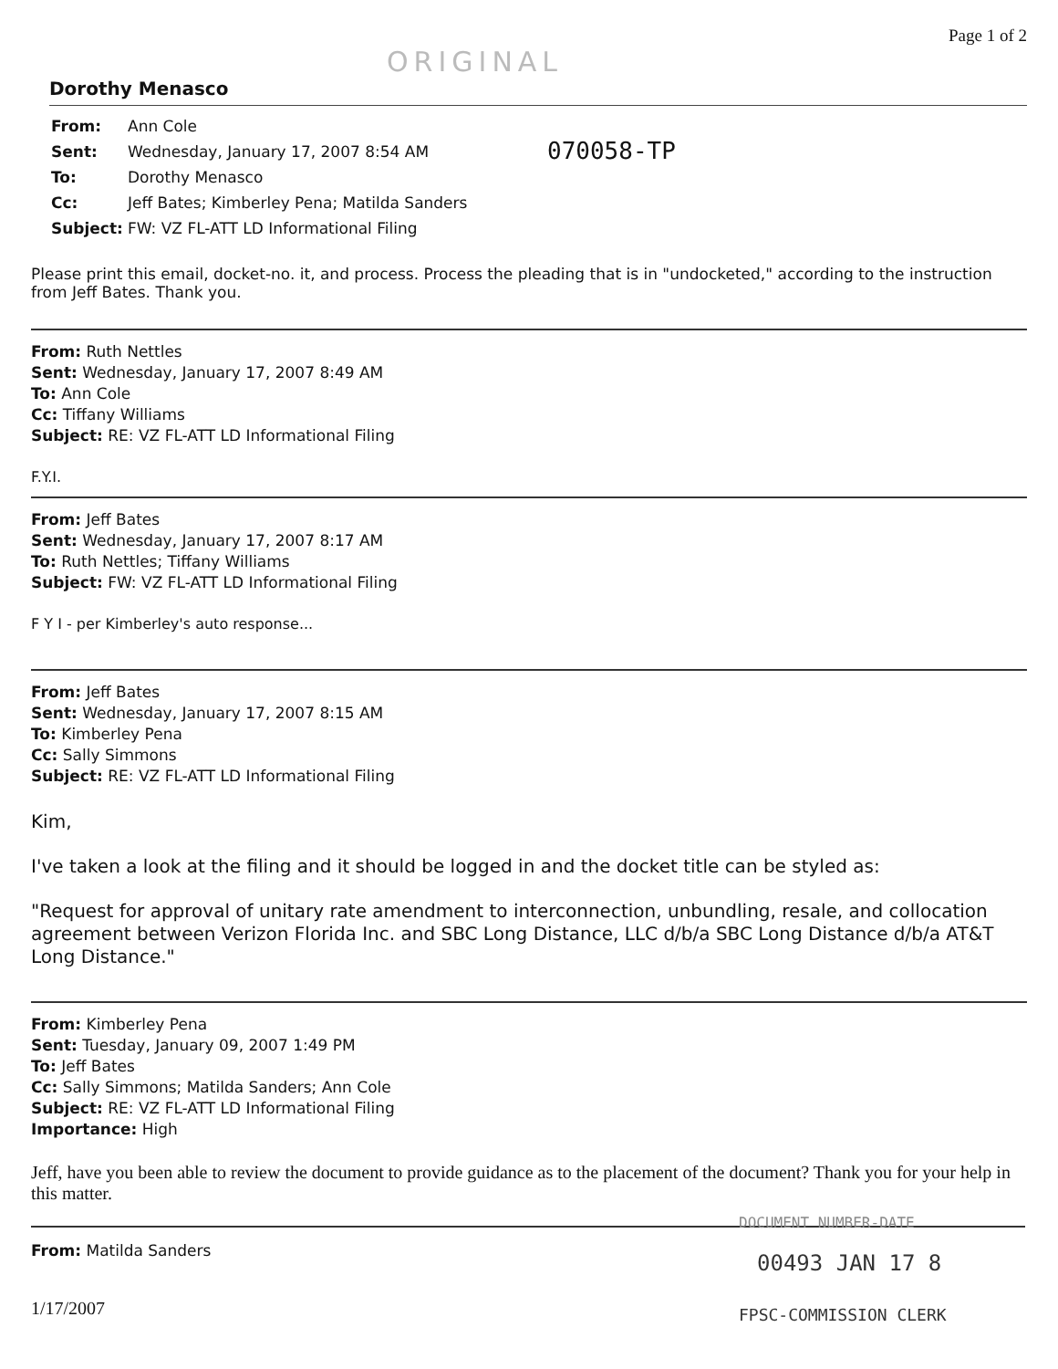ORIGINAL Page 1 of 2
Dorothy Menasco
070058-TP
From: Ann Cole Sent: Wednesday, January 17, 2007 8:54 AM To: Dorothy Menasco Cc: Jeff Bates; Kimberley Pena; Matilda Sanders Subject: FW: VZ FL-ATT LD Informational Filing
Please print this email, docket-no. it, and process. Process the pleading that is in "undocketed," according to the instruction from Jeff Bates. Thank you.
From: Ruth Nettles
Sent: Wednesday, January 17, 2007 8:49 AM
To: Ann Cole
Cc: Tiffany Williams
Subject: RE: VZ FL-ATT LD Informational Filing
F.Y.I.
From: Jeff Bates
Sent: Wednesday, January 17, 2007 8:17 AM
To: Ruth Nettles; Tiffany Williams
Subject: FW: VZ FL-ATT LD Informational Filing
F Y I - per Kimberley's auto response...
From: Jeff Bates
Sent: Wednesday, January 17, 2007 8:15 AM
To: Kimberley Pena
Cc: Sally Simmons
Subject: RE: VZ FL-ATT LD Informational Filing
Kim,
I've taken a look at the filing and it should be logged in and the docket title can be styled as:
"Request for approval of unitary rate amendment to interconnection, unbundling, resale, and collocation agreement between Verizon Florida Inc. and SBC Long Distance, LLC d/b/a SBC Long Distance d/b/a AT&T Long Distance."
From: Kimberley Pena
Sent: Tuesday, January 09, 2007 1:49 PM
To: Jeff Bates
Cc: Sally Simmons; Matilda Sanders; Ann Cole
Subject: RE: VZ FL-ATT LD Informational Filing
Importance: High
Jeff, have you been able to review the document to provide guidance as to the placement of the document? Thank you for your help in this matter.
From: Matilda Sanders
1/17/2007
DOCUMENT NUMBER-DATE
00493 JAN 17 8
FPSC-COMMISSION CLERK